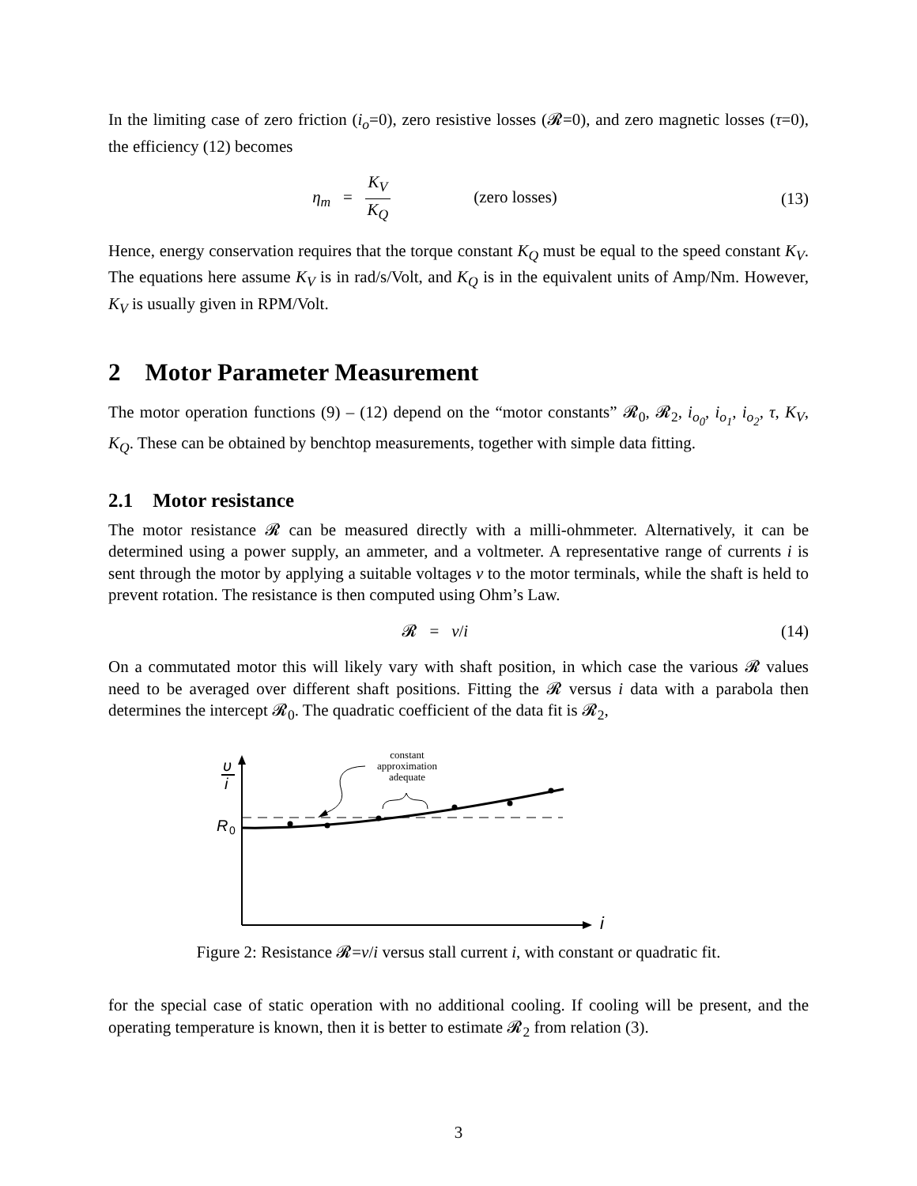In the limiting case of zero friction (i<sub>o</sub>=0), zero resistive losses (𝓡=0), and zero magnetic losses (τ=0), the efficiency (12) becomes
η<sub>m</sub> = K<sub>V</sub> K<sub>Q</sub> (zero losses)
(13)
Hence, energy conservation requires that the torque constant K<sub>Q</sub> must be equal to the speed constant K<sub>V</sub>. The equations here assume K<sub>V</sub> is in rad/s/Volt, and K<sub>Q</sub> is in the equivalent units of Amp/Nm. However, K<sub>V</sub> is usually given in RPM/Volt.
2 Motor Parameter Measurement
The motor operation functions (9) – (12) depend on the “motor constants” 𝓡<sub>0</sub>, 𝓡<sub>2</sub>, i<sub>o<sub>0</sub></sub>, i<sub>o<sub>1</sub></sub>, i<sub>o<sub>2</sub></sub>, τ, K<sub>V</sub>, K<sub>Q</sub>. These can be obtained by benchtop measurements, together with simple data fitting.
2.1 Motor resistance
The motor resistance 𝓡 can be measured directly with a milli-ohmmeter. Alternatively, it can be determined using a power supply, an ammeter, and a voltmeter. A representative range of currents i is sent through the motor by applying a suitable voltages v to the motor terminals, while the shaft is held to prevent rotation. The resistance is then computed using Ohm’s Law.
𝓡 = v/i (14)
On a commutated motor this will likely vary with shaft position, in which case the various 𝓡 values need to be averaged over different shaft positions. Fitting the 𝓡 versus i data with a parabola then determines the intercept 𝓡<sub>0</sub>. The quadratic coefficient of the data fit is 𝓡<sub>2</sub>,
υ
i
R
0
i
constant
approximation
adequate
Figure 2: Resistance 𝓡=v/i versus stall current i, with constant or quadratic fit.
for the special case of static operation with no additional cooling. If cooling will be present, and the operating temperature is known, then it is better to estimate 𝓡<sub>2</sub> from relation (3).
3